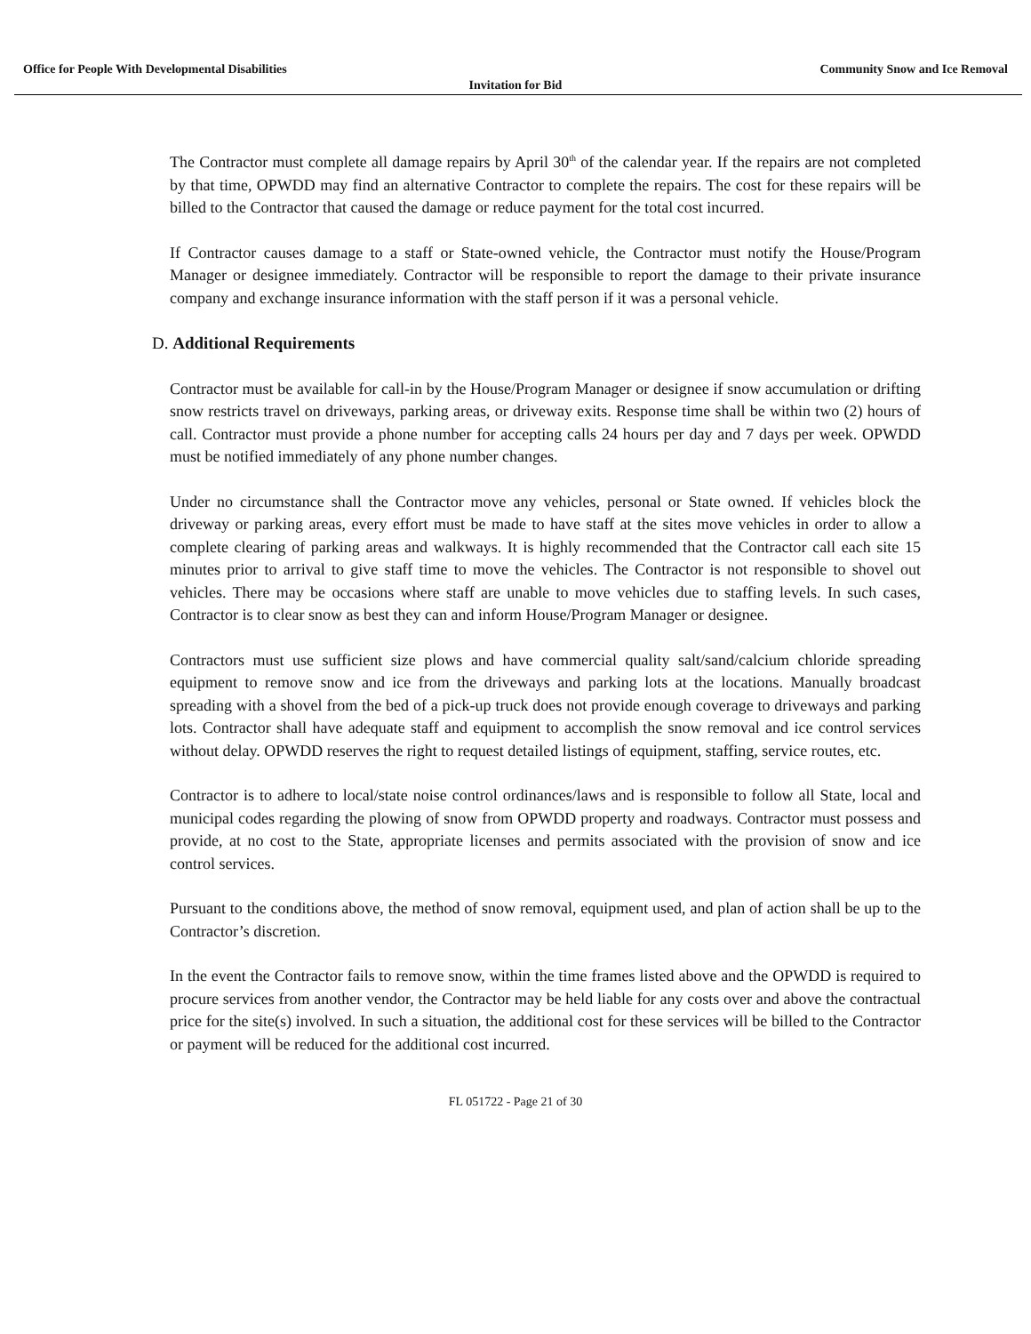Office for People With Developmental Disabilities Community Snow and Ice Removal
Invitation for Bid
The Contractor must complete all damage repairs by April 30<sup>th</sup> of the calendar year. If the repairs are not completed by that time, OPWDD may find an alternative Contractor to complete the repairs. The cost for these repairs will be billed to the Contractor that caused the damage or reduce payment for the total cost incurred.
If Contractor causes damage to a staff or State-owned vehicle, the Contractor must notify the House/Program Manager or designee immediately. Contractor will be responsible to report the damage to their private insurance company and exchange insurance information with the staff person if it was a personal vehicle.
D. Additional Requirements
Contractor must be available for call-in by the House/Program Manager or designee if snow accumulation or drifting snow restricts travel on driveways, parking areas, or driveway exits. Response time shall be within two (2) hours of call. Contractor must provide a phone number for accepting calls 24 hours per day and 7 days per week. OPWDD must be notified immediately of any phone number changes.
Under no circumstance shall the Contractor move any vehicles, personal or State owned. If vehicles block the driveway or parking areas, every effort must be made to have staff at the sites move vehicles in order to allow a complete clearing of parking areas and walkways. It is highly recommended that the Contractor call each site 15 minutes prior to arrival to give staff time to move the vehicles. The Contractor is not responsible to shovel out vehicles. There may be occasions where staff are unable to move vehicles due to staffing levels. In such cases, Contractor is to clear snow as best they can and inform House/Program Manager or designee.
Contractors must use sufficient size plows and have commercial quality salt/sand/calcium chloride spreading equipment to remove snow and ice from the driveways and parking lots at the locations. Manually broadcast spreading with a shovel from the bed of a pick-up truck does not provide enough coverage to driveways and parking lots. Contractor shall have adequate staff and equipment to accomplish the snow removal and ice control services without delay. OPWDD reserves the right to request detailed listings of equipment, staffing, service routes, etc.
Contractor is to adhere to local/state noise control ordinances/laws and is responsible to follow all State, local and municipal codes regarding the plowing of snow from OPWDD property and roadways. Contractor must possess and provide, at no cost to the State, appropriate licenses and permits associated with the provision of snow and ice control services.
Pursuant to the conditions above, the method of snow removal, equipment used, and plan of action shall be up to the Contractor’s discretion.
In the event the Contractor fails to remove snow, within the time frames listed above and the OPWDD is required to procure services from another vendor, the Contractor may be held liable for any costs over and above the contractual price for the site(s) involved. In such a situation, the additional cost for these services will be billed to the Contractor or payment will be reduced for the additional cost incurred.
FL 051722 - Page 21 of 30